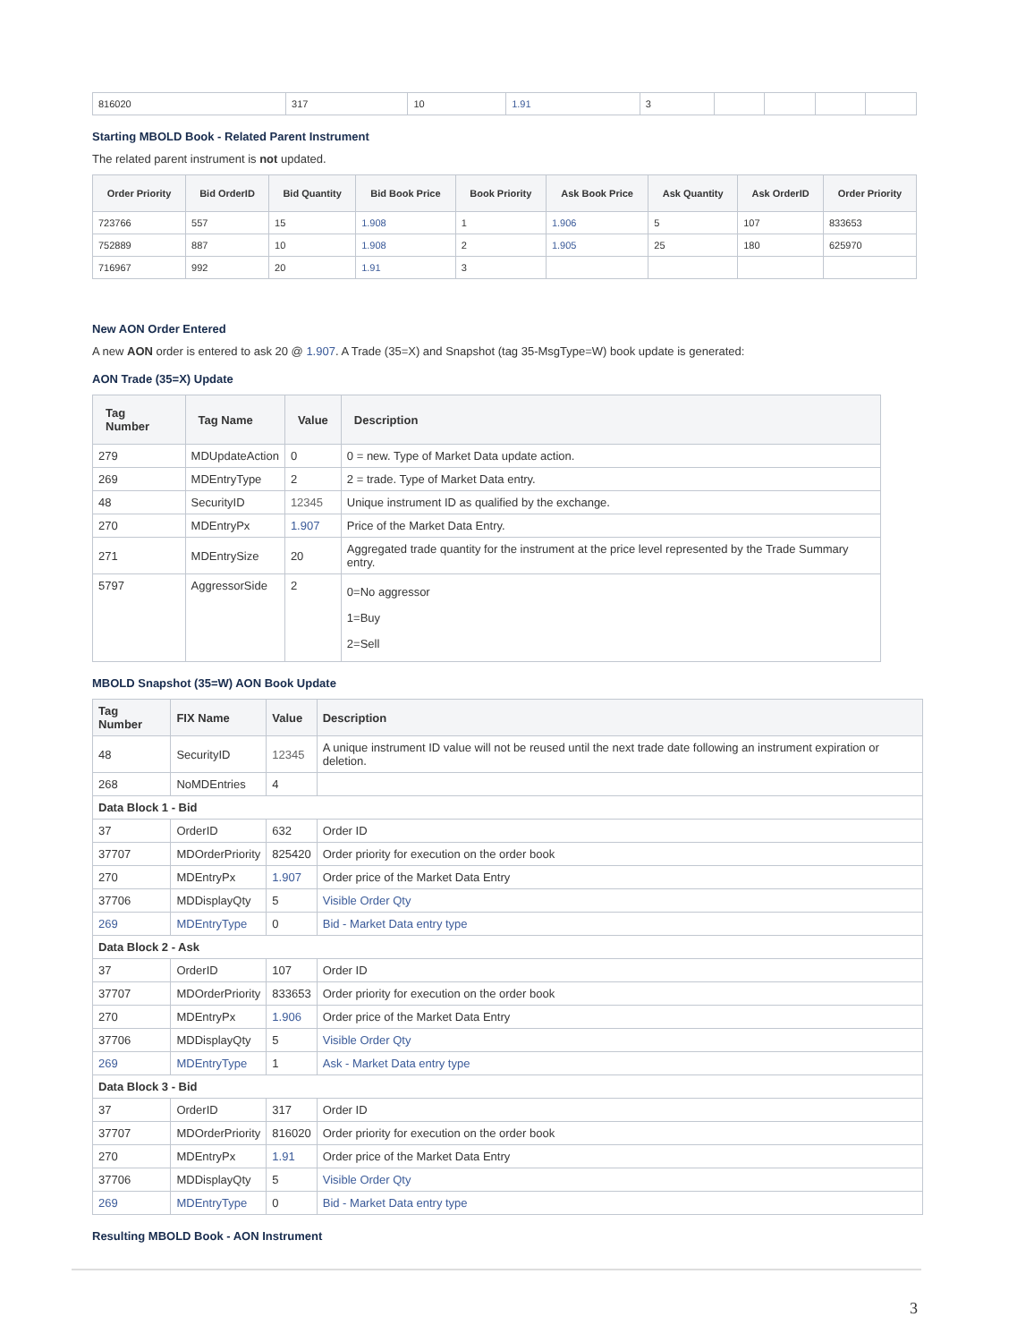| 816020 | 317 | 10 | 1.91 | 3 | | | | |
Starting MBOLD Book - Related Parent Instrument
The related parent instrument is not updated.
| Order Priority | Bid OrderID | Bid Quantity | Bid Book Price | Book Priority | Ask Book Price | Ask Quantity | Ask OrderID | Order Priority |
| --- | --- | --- | --- | --- | --- | --- | --- | --- |
| 723766 | 557 | 15 | 1.908 | 1 | 1.906 | 5 | 107 | 833653 |
| 752889 | 887 | 10 | 1.908 | 2 | 1.905 | 25 | 180 | 625970 |
| 716967 | 992 | 20 | 1.91 | 3 | | | | |
New AON Order Entered
A new AON order is entered to ask 20 @ 1.907. A Trade (35=X) and Snapshot (tag 35-MsgType=W) book update is generated:
AON Trade (35=X) Update
| Tag Number | Tag Name | Value | Description |
| --- | --- | --- | --- |
| 279 | MDUpdateAction | 0 | 0 = new. Type of Market Data update action. |
| 269 | MDEntryType | 2 | 2 = trade. Type of Market Data entry. |
| 48 | SecurityID | 12345 | Unique instrument ID as qualified by the exchange. |
| 270 | MDEntryPx | 1.907 | Price of the Market Data Entry. |
| 271 | MDEntrySize | 20 | Aggregated trade quantity for the instrument at the price level represented by the Trade Summary entry. |
| 5797 | AggressorSide | 2 | 0=No aggressor 1=Buy 2=Sell |
MBOLD Snapshot (35=W) AON Book Update
| Tag Number | FIX Name | Value | Description |
| --- | --- | --- | --- |
| 48 | SecurityID | 12345 | A unique instrument ID value will not be reused until the next trade date following an instrument expiration or deletion. |
| 268 | NoMDEntries | 4 | |
| Data Block 1 - Bid | | | |
| 37 | OrderID | 632 | Order ID |
| 37707 | MDOrderPriority | 825420 | Order priority for execution on the order book |
| 270 | MDEntryPx | 1.907 | Order price of the Market Data Entry |
| 37706 | MDDisplayQty | 5 | Visible Order Qty |
| 269 | MDEntryType | 0 | Bid - Market Data entry type |
| Data Block 2 - Ask | | | |
| 37 | OrderID | 107 | Order ID |
| 37707 | MDOrderPriority | 833653 | Order priority for execution on the order book |
| 270 | MDEntryPx | 1.906 | Order price of the Market Data Entry |
| 37706 | MDDisplayQty | 5 | Visible Order Qty |
| 269 | MDEntryType | 1 | Ask - Market Data entry type |
| Data Block 3 - Bid | | | |
| 37 | OrderID | 317 | Order ID |
| 37707 | MDOrderPriority | 816020 | Order priority for execution on the order book |
| 270 | MDEntryPx | 1.91 | Order price of the Market Data Entry |
| 37706 | MDDisplayQty | 5 | Visible Order Qty |
| 269 | MDEntryType | 0 | Bid - Market Data entry type |
Resulting MBOLD Book - AON Instrument
3